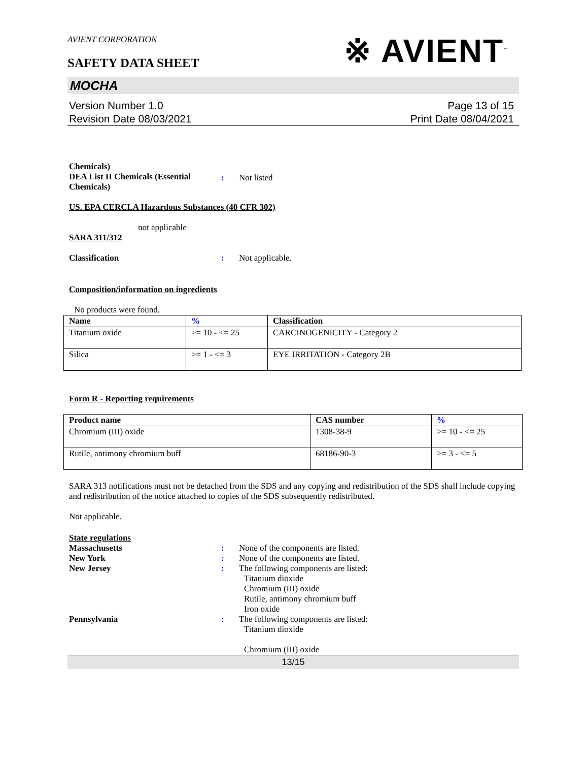AVIENT CORPORATION
SAFETY DATA SHEET
※ AVIENT<sup>™</sup>
MOCHA
Version Number 1.0
Revision Date 08/03/2021
Page 13 of 15
Print Date 08/04/2021
Chemicals)
DEA List II Chemicals (Essential Chemicals)
: Not listed
US. EPA CERCLA Hazardous Substances (40 CFR 302)
not applicable
SARA 311/312
Classification : Not applicable.
Composition/information on ingredients
No products were found.
| Name | % | Classification |
| --- | --- | --- |
| Titanium oxide | >= 10 - <= 25 | CARCINOGENICITY - Category 2 |
| Silica | >= 1 - <= 3 | EYE IRRITATION - Category 2B |
Form R - Reporting requirements
| Product name | CAS number | % |
| --- | --- | --- |
| Chromium (III) oxide | 1308-38-9 | >= 10 - <= 25 |
| Rutile, antimony chromium buff | 68186-90-3 | >= 3 - <= 5 |
SARA 313 notifications must not be detached from the SDS and any copying and redistribution of the SDS shall include copying and redistribution of the notice attached to copies of the SDS subsequently redistributed.
Not applicable.
State regulations
Massachusetts : None of the components are listed.
New York : None of the components are listed.
New Jersey : The following components are listed:
Titanium dioxide
Chromium (III) oxide
Rutile, antimony chromium buff
Iron oxide
Pennsylvania : The following components are listed:
Titanium dioxide
Chromium (III) oxide
13/15